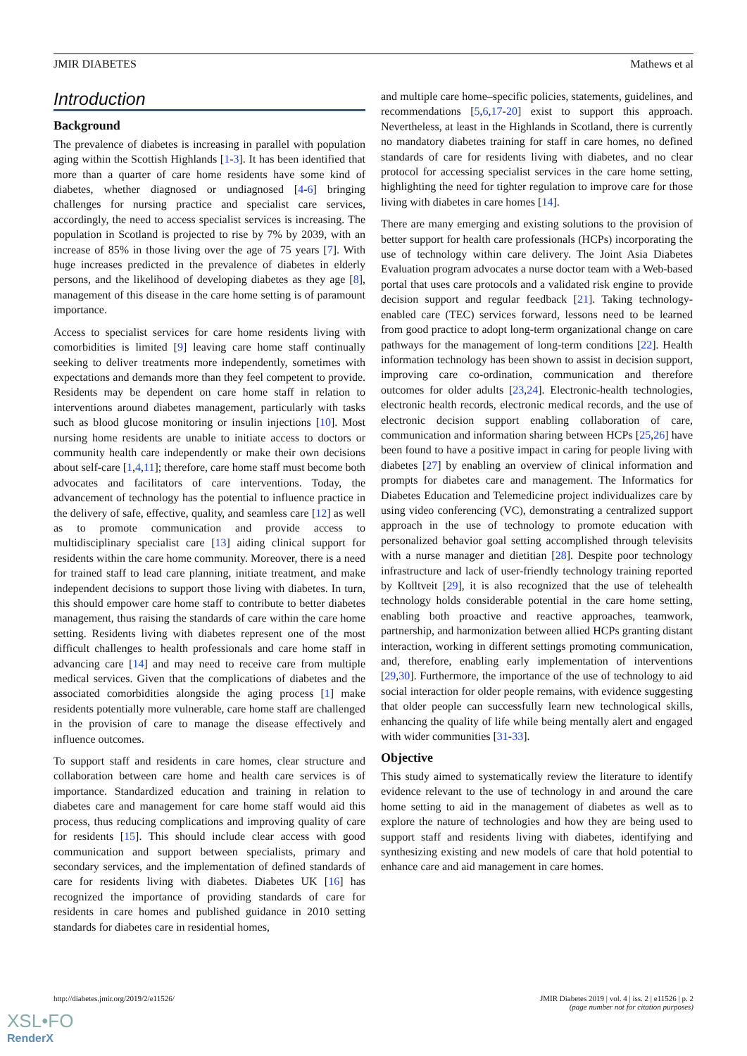JMIR DIABETES Mathews et al
Introduction
Background
The prevalence of diabetes is increasing in parallel with population aging within the Scottish Highlands [1-3]. It has been identified that more than a quarter of care home residents have some kind of diabetes, whether diagnosed or undiagnosed [4-6] bringing challenges for nursing practice and specialist care services, accordingly, the need to access specialist services is increasing. The population in Scotland is projected to rise by 7% by 2039, with an increase of 85% in those living over the age of 75 years [7]. With huge increases predicted in the prevalence of diabetes in elderly persons, and the likelihood of developing diabetes as they age [8], management of this disease in the care home setting is of paramount importance.
Access to specialist services for care home residents living with comorbidities is limited [9] leaving care home staff continually seeking to deliver treatments more independently, sometimes with expectations and demands more than they feel competent to provide. Residents may be dependent on care home staff in relation to interventions around diabetes management, particularly with tasks such as blood glucose monitoring or insulin injections [10]. Most nursing home residents are unable to initiate access to doctors or community health care independently or make their own decisions about self-care [1,4,11]; therefore, care home staff must become both advocates and facilitators of care interventions. Today, the advancement of technology has the potential to influence practice in the delivery of safe, effective, quality, and seamless care [12] as well as to promote communication and provide access to multidisciplinary specialist care [13] aiding clinical support for residents within the care home community. Moreover, there is a need for trained staff to lead care planning, initiate treatment, and make independent decisions to support those living with diabetes. In turn, this should empower care home staff to contribute to better diabetes management, thus raising the standards of care within the care home setting. Residents living with diabetes represent one of the most difficult challenges to health professionals and care home staff in advancing care [14] and may need to receive care from multiple medical services. Given that the complications of diabetes and the associated comorbidities alongside the aging process [1] make residents potentially more vulnerable, care home staff are challenged in the provision of care to manage the disease effectively and influence outcomes.
To support staff and residents in care homes, clear structure and collaboration between care home and health care services is of importance. Standardized education and training in relation to diabetes care and management for care home staff would aid this process, thus reducing complications and improving quality of care for residents [15]. This should include clear access with good communication and support between specialists, primary and secondary services, and the implementation of defined standards of care for residents living with diabetes. Diabetes UK [16] has recognized the importance of providing standards of care for residents in care homes and published guidance in 2010 setting standards for diabetes care in residential homes,
and multiple care home–specific policies, statements, guidelines, and recommendations [5,6,17-20] exist to support this approach. Nevertheless, at least in the Highlands in Scotland, there is currently no mandatory diabetes training for staff in care homes, no defined standards of care for residents living with diabetes, and no clear protocol for accessing specialist services in the care home setting, highlighting the need for tighter regulation to improve care for those living with diabetes in care homes [14].
There are many emerging and existing solutions to the provision of better support for health care professionals (HCPs) incorporating the use of technology within care delivery. The Joint Asia Diabetes Evaluation program advocates a nurse doctor team with a Web-based portal that uses care protocols and a validated risk engine to provide decision support and regular feedback [21]. Taking technology-enabled care (TEC) services forward, lessons need to be learned from good practice to adopt long-term organizational change on care pathways for the management of long-term conditions [22]. Health information technology has been shown to assist in decision support, improving care co-ordination, communication and therefore outcomes for older adults [23,24]. Electronic-health technologies, electronic health records, electronic medical records, and the use of electronic decision support enabling collaboration of care, communication and information sharing between HCPs [25,26] have been found to have a positive impact in caring for people living with diabetes [27] by enabling an overview of clinical information and prompts for diabetes care and management. The Informatics for Diabetes Education and Telemedicine project individualizes care by using video conferencing (VC), demonstrating a centralized support approach in the use of technology to promote education with personalized behavior goal setting accomplished through televisits with a nurse manager and dietitian [28]. Despite poor technology infrastructure and lack of user-friendly technology training reported by Kolltveit [29], it is also recognized that the use of telehealth technology holds considerable potential in the care home setting, enabling both proactive and reactive approaches, teamwork, partnership, and harmonization between allied HCPs granting distant interaction, working in different settings promoting communication, and, therefore, enabling early implementation of interventions [29,30]. Furthermore, the importance of the use of technology to aid social interaction for older people remains, with evidence suggesting that older people can successfully learn new technological skills, enhancing the quality of life while being mentally alert and engaged with wider communities [31-33].
Objective
This study aimed to systematically review the literature to identify evidence relevant to the use of technology in and around the care home setting to aid in the management of diabetes as well as to explore the nature of technologies and how they are being used to support staff and residents living with diabetes, identifying and synthesizing existing and new models of care that hold potential to enhance care and aid management in care homes.
http://diabetes.jmir.org/2019/2/e11526/ JMIR Diabetes 2019 | vol. 4 | iss. 2 | e11526 | p. 2
(page number not for citation purposes)
XSL•FO
RenderX